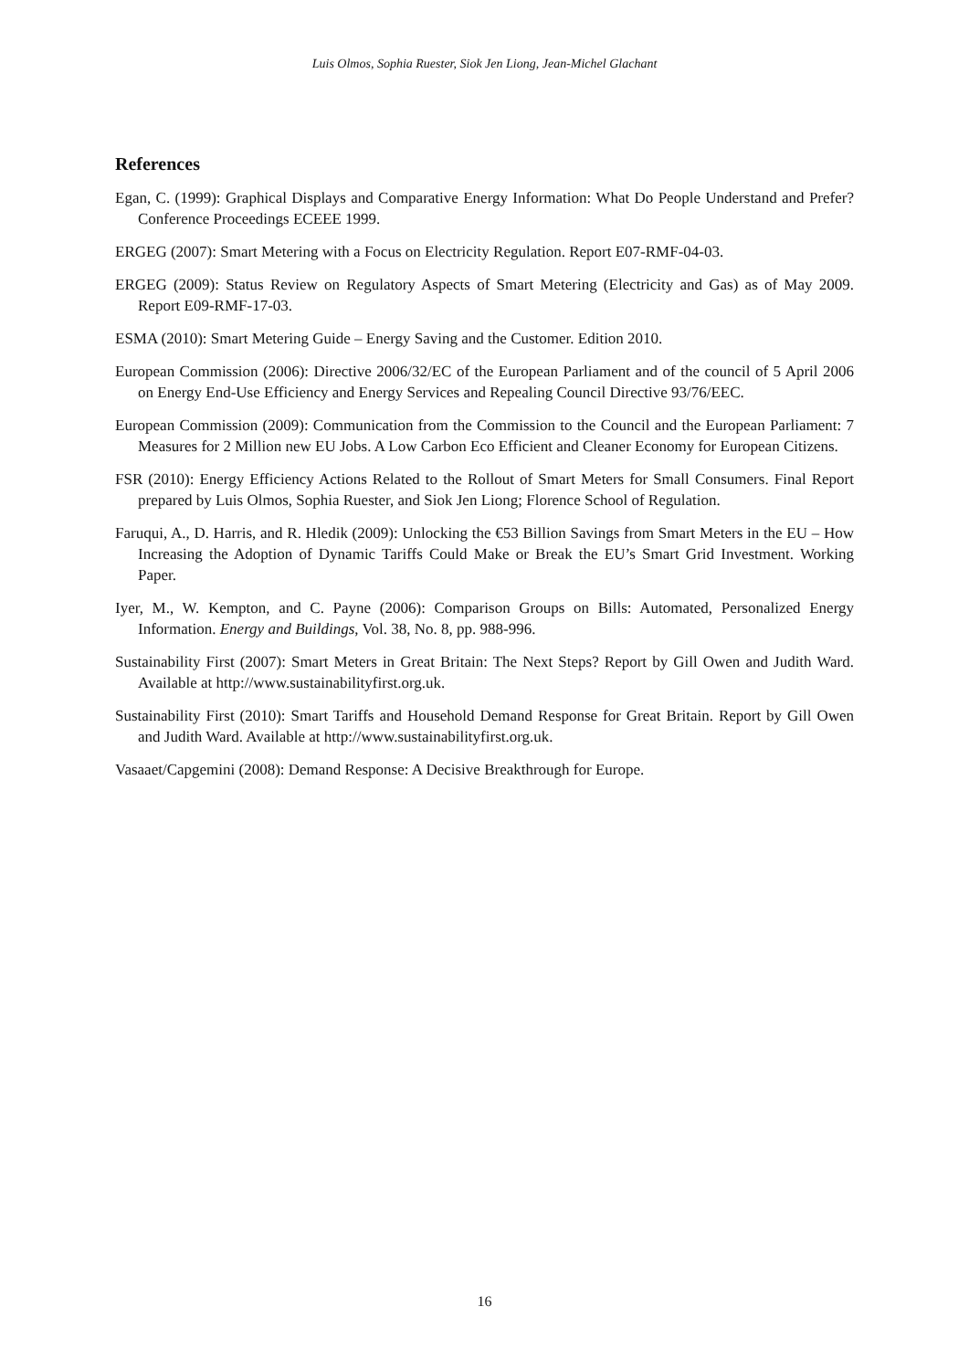Luis Olmos, Sophia Ruester, Siok Jen Liong, Jean-Michel Glachant
References
Egan, C. (1999): Graphical Displays and Comparative Energy Information: What Do People Understand and Prefer? Conference Proceedings ECEEE 1999.
ERGEG (2007): Smart Metering with a Focus on Electricity Regulation. Report E07-RMF-04-03.
ERGEG (2009): Status Review on Regulatory Aspects of Smart Metering (Electricity and Gas) as of May 2009. Report E09-RMF-17-03.
ESMA (2010): Smart Metering Guide – Energy Saving and the Customer. Edition 2010.
European Commission (2006): Directive 2006/32/EC of the European Parliament and of the council of 5 April 2006 on Energy End-Use Efficiency and Energy Services and Repealing Council Directive 93/76/EEC.
European Commission (2009): Communication from the Commission to the Council and the European Parliament: 7 Measures for 2 Million new EU Jobs. A Low Carbon Eco Efficient and Cleaner Economy for European Citizens.
FSR (2010): Energy Efficiency Actions Related to the Rollout of Smart Meters for Small Consumers. Final Report prepared by Luis Olmos, Sophia Ruester, and Siok Jen Liong; Florence School of Regulation.
Faruqui, A., D. Harris, and R. Hledik (2009): Unlocking the €53 Billion Savings from Smart Meters in the EU – How Increasing the Adoption of Dynamic Tariffs Could Make or Break the EU’s Smart Grid Investment. Working Paper.
Iyer, M., W. Kempton, and C. Payne (2006): Comparison Groups on Bills: Automated, Personalized Energy Information. Energy and Buildings, Vol. 38, No. 8, pp. 988-996.
Sustainability First (2007): Smart Meters in Great Britain: The Next Steps? Report by Gill Owen and Judith Ward. Available at http://www.sustainabilityfirst.org.uk.
Sustainability First (2010): Smart Tariffs and Household Demand Response for Great Britain. Report by Gill Owen and Judith Ward. Available at http://www.sustainabilityfirst.org.uk.
Vasaaet/Capgemini (2008): Demand Response: A Decisive Breakthrough for Europe.
16